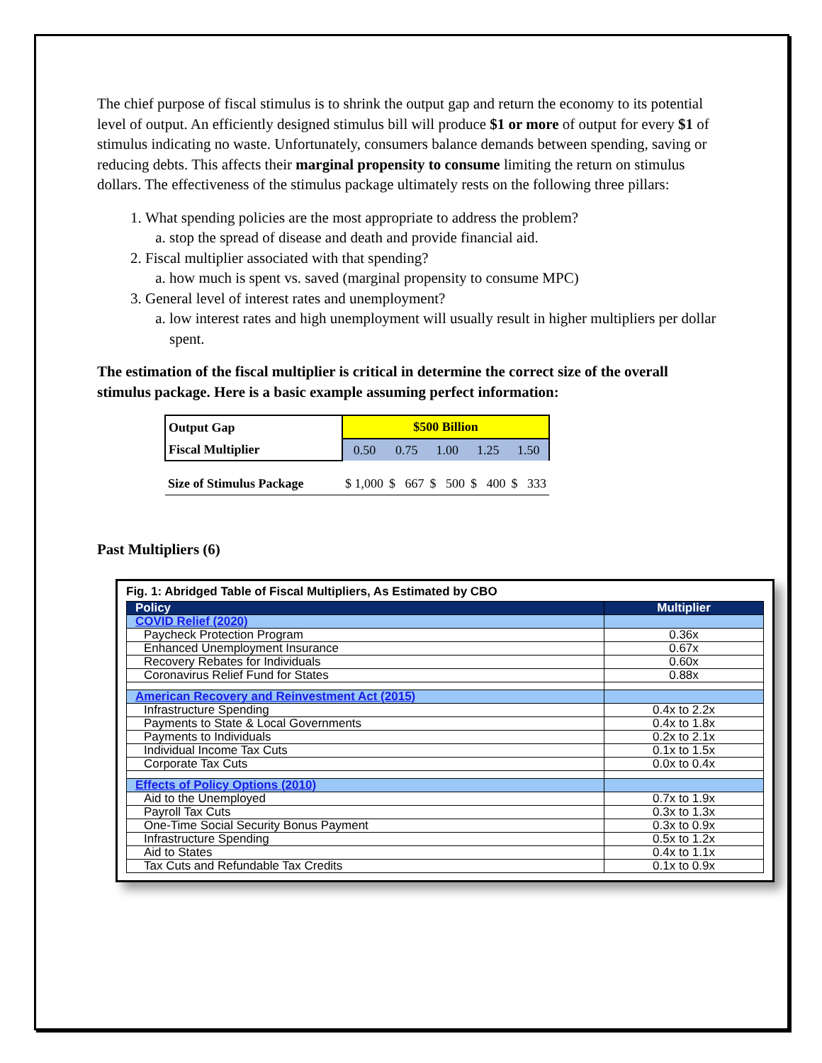The chief purpose of fiscal stimulus is to shrink the output gap and return the economy to its potential level of output. An efficiently designed stimulus bill will produce $1 or more of output for every $1 of stimulus indicating no waste. Unfortunately, consumers balance demands between spending, saving or reducing debts. This affects their marginal propensity to consume limiting the return on stimulus dollars. The effectiveness of the stimulus package ultimately rests on the following three pillars:
1. What spending policies are the most appropriate to address the problem?
a. stop the spread of disease and death and provide financial aid.
2. Fiscal multiplier associated with that spending?
a. how much is spent vs. saved (marginal propensity to consume MPC)
3. General level of interest rates and unemployment?
a. low interest rates and high unemployment will usually result in higher multipliers per dollar spent.
The estimation of the fiscal multiplier is critical in determine the correct size of the overall stimulus package. Here is a basic example assuming perfect information:
| Output Gap | $500 Billion | | | | |
| Fiscal Multiplier | 0.50 | 0.75 | 1.00 | 1.25 | 1.50 |
| Size of Stimulus Package | $ 1,000 | $ 667 | $ 500 | $ 400 | $ 333 |
Past Multipliers (6)
Fig. 1: Abridged Table of Fiscal Multipliers, As Estimated by CBO
| Policy | Multiplier |
| COVID Relief (2020) | |
| Paycheck Protection Program | 0.36x |
| Enhanced Unemployment Insurance | 0.67x |
| Recovery Rebates for Individuals | 0.60x |
| Coronavirus Relief Fund for States | 0.88x |
| American Recovery and Reinvestment Act (2015) | |
| Infrastructure Spending | 0.4x to 2.2x |
| Payments to State & Local Governments | 0.4x to 1.8x |
| Payments to Individuals | 0.2x to 2.1x |
| Individual Income Tax Cuts | 0.1x to 1.5x |
| Corporate Tax Cuts | 0.0x to 0.4x |
| Effects of Policy Options (2010) | |
| Aid to the Unemployed | 0.7x to 1.9x |
| Payroll Tax Cuts | 0.3x to 1.3x |
| One-Time Social Security Bonus Payment | 0.3x to 0.9x |
| Infrastructure Spending | 0.5x to 1.2x |
| Aid to States | 0.4x to 1.1x |
| Tax Cuts and Refundable Tax Credits | 0.1x to 0.9x |